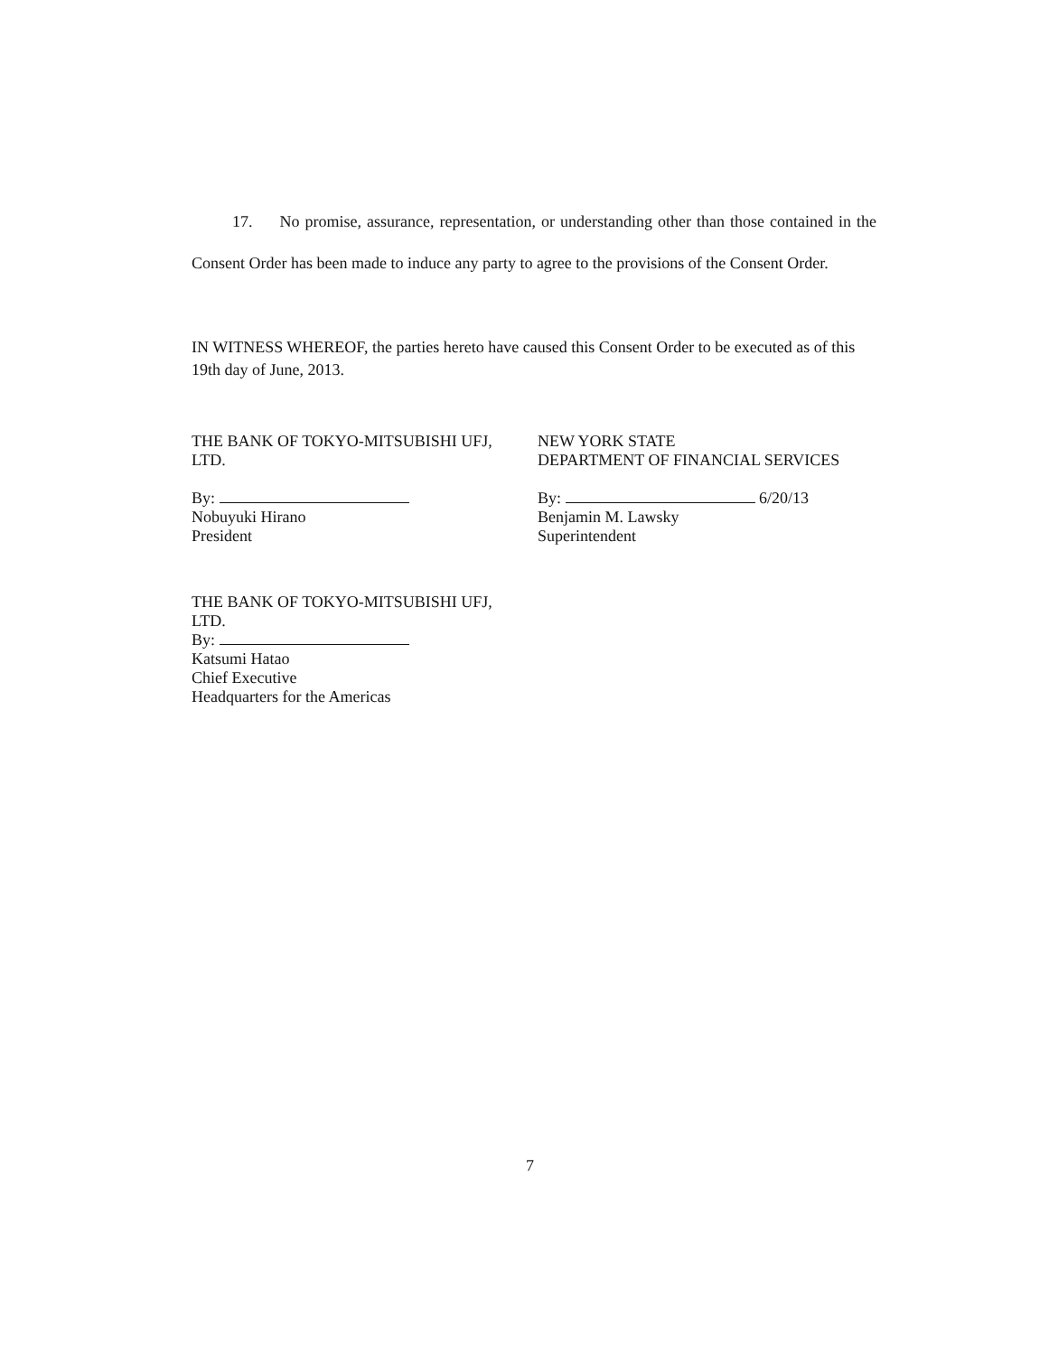17. No promise, assurance, representation, or understanding other than those contained in the Consent Order has been made to induce any party to agree to the provisions of the Consent Order.
IN WITNESS WHEREOF, the parties hereto have caused this Consent Order to be executed as of this 19th day of June, 2013.
THE BANK OF TOKYO-MITSUBISHI UFJ,
LTD.
By:
Nobuyuki Hirano
President
NEW YORK STATE
DEPARTMENT OF FINANCIAL SERVICES
By: 6/20/13
Benjamin M. Lawsky
Superintendent
THE BANK OF TOKYO-MITSUBISHI UFJ,
LTD.
By:
Katsumi Hatao
Chief Executive
Headquarters for the Americas
7